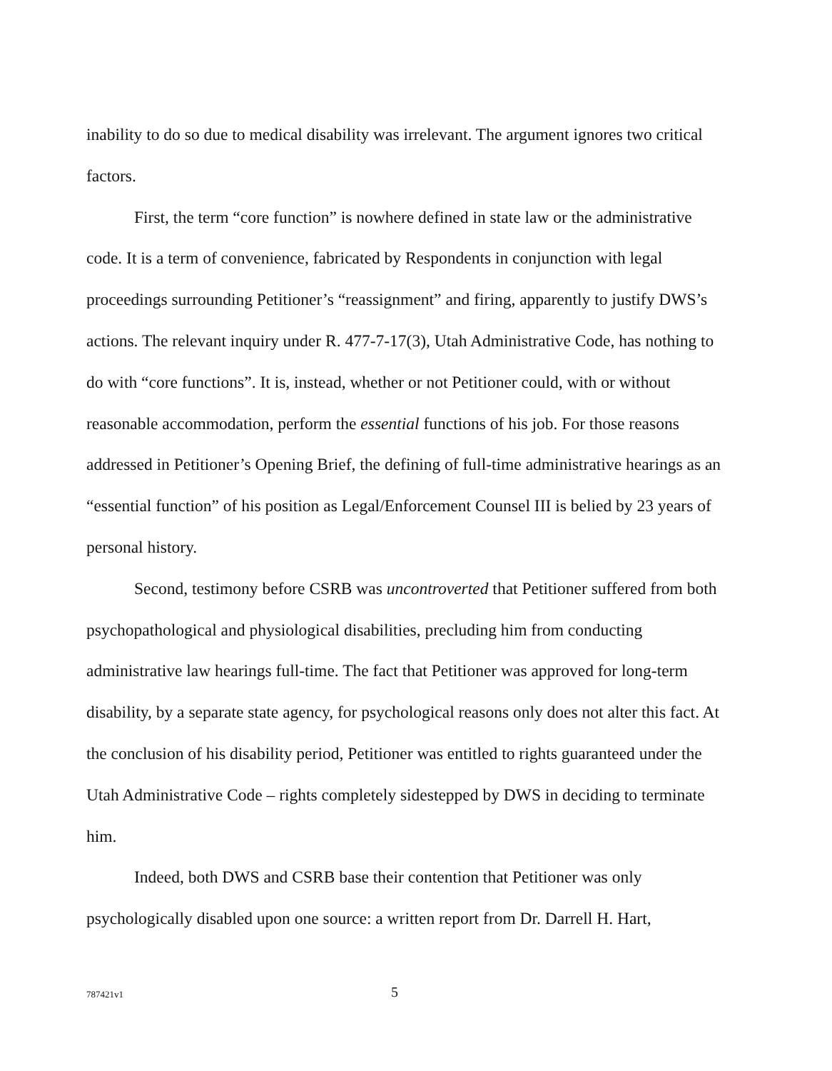inability to do so due to medical disability was irrelevant. The argument ignores two critical factors.
First, the term “core function” is nowhere defined in state law or the administrative code. It is a term of convenience, fabricated by Respondents in conjunction with legal proceedings surrounding Petitioner’s “reassignment” and firing, apparently to justify DWS’s actions. The relevant inquiry under R. 477-7-17(3), Utah Administrative Code, has nothing to do with “core functions”. It is, instead, whether or not Petitioner could, with or without reasonable accommodation, perform the essential functions of his job. For those reasons addressed in Petitioner’s Opening Brief, the defining of full-time administrative hearings as an “essential function” of his position as Legal/Enforcement Counsel III is belied by 23 years of personal history.
Second, testimony before CSRB was uncontroverted that Petitioner suffered from both psychopathological and physiological disabilities, precluding him from conducting administrative law hearings full-time. The fact that Petitioner was approved for long-term disability, by a separate state agency, for psychological reasons only does not alter this fact. At the conclusion of his disability period, Petitioner was entitled to rights guaranteed under the Utah Administrative Code – rights completely sidestepped by DWS in deciding to terminate him.
Indeed, both DWS and CSRB base their contention that Petitioner was only psychologically disabled upon one source: a written report from Dr. Darrell H. Hart,
787421v1 5